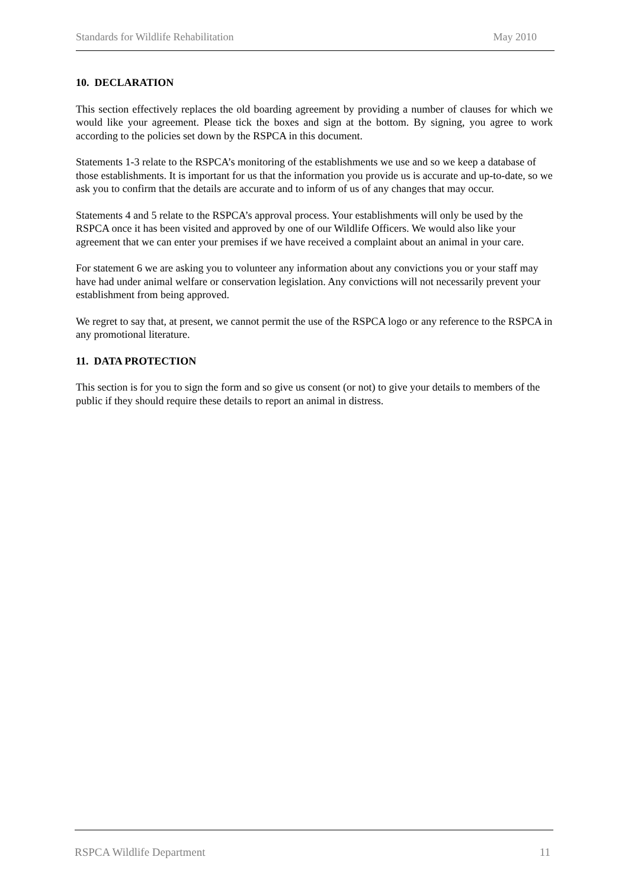Standards for Wildlife Rehabilitation May 2010
10. DECLARATION
This section effectively replaces the old boarding agreement by providing a number of clauses for which we would like your agreement. Please tick the boxes and sign at the bottom. By signing, you agree to work according to the policies set down by the RSPCA in this document.
Statements 1-3 relate to the RSPCA’s monitoring of the establishments we use and so we keep a database of those establishments. It is important for us that the information you provide us is accurate and up-to-date, so we ask you to confirm that the details are accurate and to inform of us of any changes that may occur.
Statements 4 and 5 relate to the RSPCA’s approval process. Your establishments will only be used by the RSPCA once it has been visited and approved by one of our Wildlife Officers. We would also like your agreement that we can enter your premises if we have received a complaint about an animal in your care.
For statement 6 we are asking you to volunteer any information about any convictions you or your staff may have had under animal welfare or conservation legislation. Any convictions will not necessarily prevent your establishment from being approved.
We regret to say that, at present, we cannot permit the use of the RSPCA logo or any reference to the RSPCA in any promotional literature.
11. DATA PROTECTION
This section is for you to sign the form and so give us consent (or not) to give your details to members of the public if they should require these details to report an animal in distress.
RSPCA Wildlife Department 11